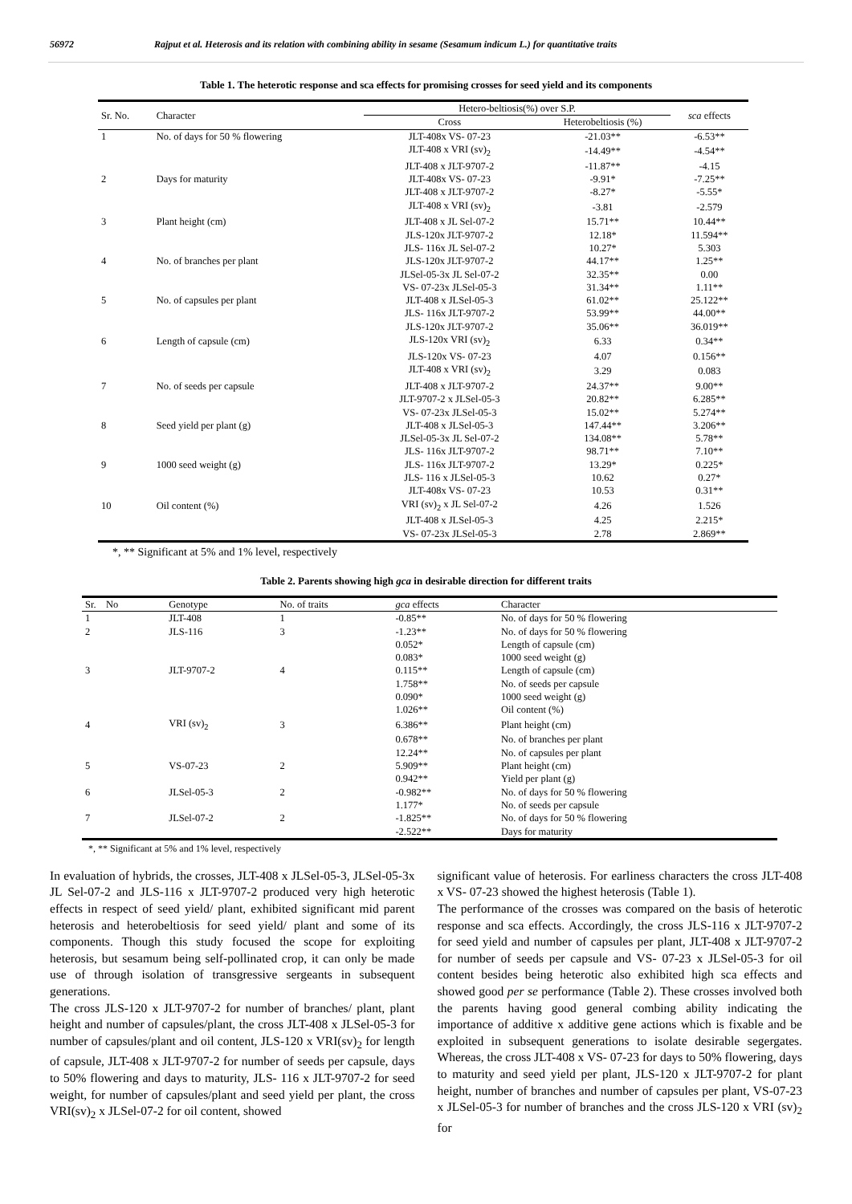56972 Rajput et al. Heterosis and its relation with combining ability in sesame (Sesamum indicum L.) for quantitative traits
Table 1. The heterotic response and sca effects for promising crosses for seed yield and its components
| Sr. No. | Character | Hetero-beltiosis(%) over S.P. | | sca effects |
| --- | --- | --- | --- | --- |
| | | Cross | Heterobeltiosis (%) | |
| 1 | No. of days for 50 % flowering | JLT-408x VS- 07-23 | -21.03** | -6.53** |
| | | JLT-408 x VRI (sv)<sub>2</sub> | -14.49** | -4.54** |
| | | JLT-408 x JLT-9707-2 | -11.87** | -4.15 |
| 2 | Days for maturity | JLT-408x VS- 07-23 | -9.91* | -7.25** |
| | | JLT-408 x JLT-9707-2 | -8.27* | -5.55* |
| | | JLT-408 x VRI (sv)<sub>2</sub> | -3.81 | -2.579 |
| 3 | Plant height (cm) | JLT-408 x JL Sel-07-2 | 15.71** | 10.44** |
| | | JLS-120x JLT-9707-2 | 12.18* | 11.594** |
| | | JLS- 116x JL Sel-07-2 | 10.27* | 5.303 |
| 4 | No. of branches per plant | JLS-120x JLT-9707-2 | 44.17** | 1.25** |
| | | JLSel-05-3x JL Sel-07-2 | 32.35** | 0.00 |
| | | VS- 07-23x JLSel-05-3 | 31.34** | 1.11** |
| 5 | No. of capsules per plant | JLT-408 x JLSel-05-3 | 61.02** | 25.122** |
| | | JLS- 116x JLT-9707-2 | 53.99** | 44.00** |
| | | JLS-120x JLT-9707-2 | 35.06** | 36.019** |
| 6 | Length of capsule (cm) | JLS-120x VRI (sv)<sub>2</sub> | 6.33 | 0.34** |
| | | JLS-120x VS- 07-23 | 4.07 | 0.156** |
| | | JLT-408 x VRI (sv)<sub>2</sub> | 3.29 | 0.083 |
| 7 | No. of seeds per capsule | JLT-408 x JLT-9707-2 | 24.37** | 9.00** |
| | | JLT-9707-2 x JLSel-05-3 | 20.82** | 6.285** |
| | | VS- 07-23x JLSel-05-3 | 15.02** | 5.274** |
| 8 | Seed yield per plant (g) | JLT-408 x JLSel-05-3 | 147.44** | 3.206** |
| | | JLSel-05-3x JL Sel-07-2 | 134.08** | 5.78** |
| | | JLS- 116x JLT-9707-2 | 98.71** | 7.10** |
| 9 | 1000 seed weight (g) | JLS- 116x JLT-9707-2 | 13.29* | 0.225* |
| | | JLS- 116 x JLSel-05-3 | 10.62 | 0.27* |
| | | JLT-408x VS- 07-23 | 10.53 | 0.31** |
| 10 | Oil content (%) | VRI (sv)<sub>2</sub> x JL Sel-07-2 | 4.26 | 1.526 |
| | | JLT-408 x JLSel-05-3 | 4.25 | 2.215* |
| | | VS- 07-23x JLSel-05-3 | 2.78 | 2.869** |
*, ** Significant at 5% and 1% level, respectively
Table 2. Parents showing high gca in desirable direction for different traits
| Sr. No | Genotype | No. of traits | gca effects | Character |
| --- | --- | --- | --- | --- |
| 1 | JLT-408 | 1 | -0.85** | No. of days for 50 % flowering |
| 2 | JLS-116 | 3 | -1.23** | No. of days for 50 % flowering |
| | | | 0.052* | Length of capsule (cm) |
| | | | 0.083* | 1000 seed weight (g) |
| 3 | JLT-9707-2 | 4 | 0.115** | Length of capsule (cm) |
| | | | 1.758** | No. of seeds per capsule |
| | | | 0.090* | 1000 seed weight (g) |
| | | | 1.026** | Oil content (%) |
| 4 | VRI (sv)<sub>2</sub> | 3 | 6.386** | Plant height (cm) |
| | | | 0.678** | No. of branches per plant |
| | | | 12.24** | No. of capsules per plant |
| 5 | VS-07-23 | 2 | 5.909** | Plant height (cm) |
| | | | 0.942** | Yield per plant (g) |
| 6 | JLSel-05-3 | 2 | -0.982** | No. of days for 50 % flowering |
| | | | 1.177* | No. of seeds per capsule |
| 7 | JLSel-07-2 | 2 | -1.825** | No. of days for 50 % flowering |
| | | | -2.522** | Days for maturity |
*, ** Significant at 5% and 1% level, respectively
In evaluation of hybrids, the crosses, JLT-408 x JLSel-05-3, JLSel-05-3x JL Sel-07-2 and JLS-116 x JLT-9707-2 produced very high heterotic effects in respect of seed yield/ plant, exhibited significant mid parent heterosis and heterobeltiosis for seed yield/ plant and some of its components. Though this study focused the scope for exploiting heterosis, but sesamum being self-pollinated crop, it can only be made use of through isolation of transgressive sergeants in subsequent generations.
The cross JLS-120 x JLT-9707-2 for number of branches/ plant, plant height and number of capsules/plant, the cross JLT-408 x JLSel-05-3 for number of capsules/plant and oil content, JLS-120 x VRI(sv)<sub>2</sub> for length of capsule, JLT-408 x JLT-9707-2 for number of seeds per capsule, days to 50% flowering and days to maturity, JLS- 116 x JLT-9707-2 for seed weight, for number of capsules/plant and seed yield per plant, the cross VRI(sv)<sub>2</sub> x JLSel-07-2 for oil content, showed
significant value of heterosis. For earliness characters the cross JLT-408 x VS- 07-23 showed the highest heterosis (Table 1).
The performance of the crosses was compared on the basis of heterotic response and sca effects. Accordingly, the cross JLS-116 x JLT-9707-2 for seed yield and number of capsules per plant, JLT-408 x JLT-9707-2 for number of seeds per capsule and VS- 07-23 x JLSel-05-3 for oil content besides being heterotic also exhibited high sca effects and showed good per se performance (Table 2). These crosses involved both the parents having good general combing ability indicating the importance of additive x additive gene actions which is fixable and be exploited in subsequent generations to isolate desirable segergates. Whereas, the cross JLT-408 x VS- 07-23 for days to 50% flowering, days to maturity and seed yield per plant, JLS-120 x JLT-9707-2 for plant height, number of branches and number of capsules per plant, VS-07-23 x JLSel-05-3 for number of branches and the cross JLS-120 x VRI (sv)<sub>2</sub> for